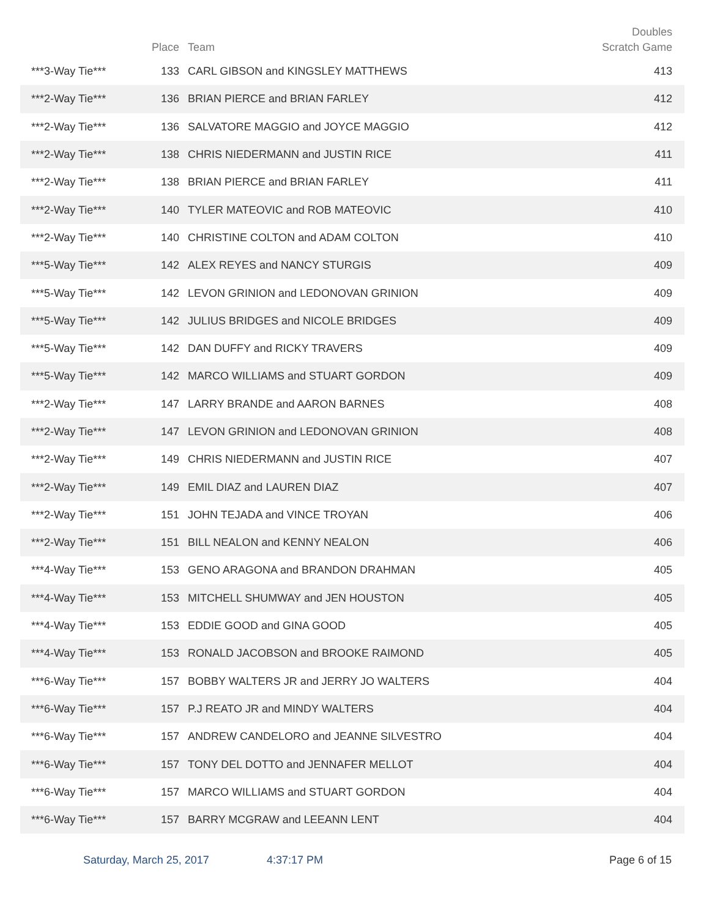| | Place | Team | Doubles Scratch Game |
| --- | --- | --- | --- |
| ***3-Way Tie*** | 133 | CARL GIBSON and KINGSLEY MATTHEWS | 413 |
| ***2-Way Tie*** | 136 | BRIAN PIERCE and BRIAN FARLEY | 412 |
| ***2-Way Tie*** | 136 | SALVATORE MAGGIO and JOYCE MAGGIO | 412 |
| ***2-Way Tie*** | 138 | CHRIS NIEDERMANN and JUSTIN RICE | 411 |
| ***2-Way Tie*** | 138 | BRIAN PIERCE and BRIAN FARLEY | 411 |
| ***2-Way Tie*** | 140 | TYLER MATEOVIC and ROB MATEOVIC | 410 |
| ***2-Way Tie*** | 140 | CHRISTINE COLTON and ADAM COLTON | 410 |
| ***5-Way Tie*** | 142 | ALEX REYES and NANCY STURGIS | 409 |
| ***5-Way Tie*** | 142 | LEVON GRINION and LEDONOVAN GRINION | 409 |
| ***5-Way Tie*** | 142 | JULIUS BRIDGES and NICOLE BRIDGES | 409 |
| ***5-Way Tie*** | 142 | DAN DUFFY and RICKY TRAVERS | 409 |
| ***5-Way Tie*** | 142 | MARCO WILLIAMS and STUART GORDON | 409 |
| ***2-Way Tie*** | 147 | LARRY BRANDE and AARON BARNES | 408 |
| ***2-Way Tie*** | 147 | LEVON GRINION and LEDONOVAN GRINION | 408 |
| ***2-Way Tie*** | 149 | CHRIS NIEDERMANN and JUSTIN RICE | 407 |
| ***2-Way Tie*** | 149 | EMIL DIAZ and LAUREN DIAZ | 407 |
| ***2-Way Tie*** | 151 | JOHN TEJADA and VINCE TROYAN | 406 |
| ***2-Way Tie*** | 151 | BILL NEALON and KENNY NEALON | 406 |
| ***4-Way Tie*** | 153 | GENO ARAGONA and BRANDON DRAHMAN | 405 |
| ***4-Way Tie*** | 153 | MITCHELL SHUMWAY and JEN HOUSTON | 405 |
| ***4-Way Tie*** | 153 | EDDIE GOOD and GINA GOOD | 405 |
| ***4-Way Tie*** | 153 | RONALD JACOBSON and BROOKE RAIMOND | 405 |
| ***6-Way Tie*** | 157 | BOBBY WALTERS JR and JERRY JO WALTERS | 404 |
| ***6-Way Tie*** | 157 | P.J REATO JR and MINDY WALTERS | 404 |
| ***6-Way Tie*** | 157 | ANDREW CANDELORO and JEANNE SILVESTRO | 404 |
| ***6-Way Tie*** | 157 | TONY DEL DOTTO and JENNAFER MELLOT | 404 |
| ***6-Way Tie*** | 157 | MARCO WILLIAMS and STUART GORDON | 404 |
| ***6-Way Tie*** | 157 | BARRY MCGRAW and LEEANN LENT | 404 |
Saturday, March 25, 2017 4:37:17 PM Page 6 of 15